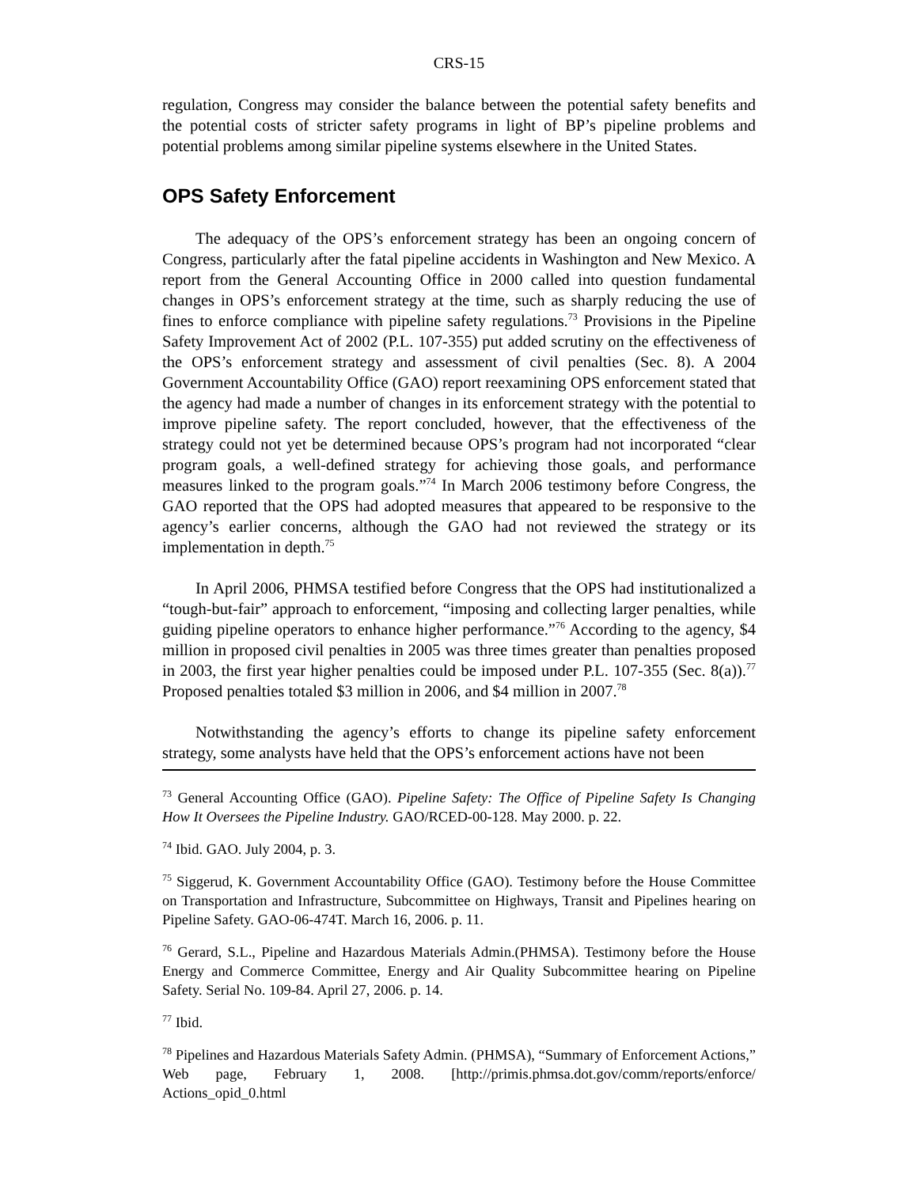CRS-15
regulation, Congress may consider the balance between the potential safety benefits and the potential costs of stricter safety programs in light of BP’s pipeline problems and potential problems among similar pipeline systems elsewhere in the United States.
OPS Safety Enforcement
The adequacy of the OPS’s enforcement strategy has been an ongoing concern of Congress, particularly after the fatal pipeline accidents in Washington and New Mexico. A report from the General Accounting Office in 2000 called into question fundamental changes in OPS’s enforcement strategy at the time, such as sharply reducing the use of fines to enforce compliance with pipeline safety regulations.<sup>73</sup> Provisions in the Pipeline Safety Improvement Act of 2002 (P.L. 107-355) put added scrutiny on the effectiveness of the OPS’s enforcement strategy and assessment of civil penalties (Sec. 8). A 2004 Government Accountability Office (GAO) report reexamining OPS enforcement stated that the agency had made a number of changes in its enforcement strategy with the potential to improve pipeline safety. The report concluded, however, that the effectiveness of the strategy could not yet be determined because OPS’s program had not incorporated “clear program goals, a well-defined strategy for achieving those goals, and performance measures linked to the program goals.”<sup>74</sup> In March 2006 testimony before Congress, the GAO reported that the OPS had adopted measures that appeared to be responsive to the agency’s earlier concerns, although the GAO had not reviewed the strategy or its implementation in depth.<sup>75</sup>
In April 2006, PHMSA testified before Congress that the OPS had institutionalized a “tough-but-fair” approach to enforcement, “imposing and collecting larger penalties, while guiding pipeline operators to enhance higher performance.”<sup>76</sup> According to the agency, $4 million in proposed civil penalties in 2005 was three times greater than penalties proposed in 2003, the first year higher penalties could be imposed under P.L. 107-355 (Sec. 8(a)).<sup>77</sup> Proposed penalties totaled $3 million in 2006, and $4 million in 2007.<sup>78</sup>
Notwithstanding the agency’s efforts to change its pipeline safety enforcement strategy, some analysts have held that the OPS’s enforcement actions have not been
<sup>73</sup> General Accounting Office (GAO). Pipeline Safety: The Office of Pipeline Safety Is Changing How It Oversees the Pipeline Industry. GAO/RCED-00-128. May 2000. p. 22.
<sup>74</sup> Ibid. GAO. July 2004, p. 3.
<sup>75</sup> Siggerud, K. Government Accountability Office (GAO). Testimony before the House Committee on Transportation and Infrastructure, Subcommittee on Highways, Transit and Pipelines hearing on Pipeline Safety. GAO-06-474T. March 16, 2006. p. 11.
<sup>76</sup> Gerard, S.L., Pipeline and Hazardous Materials Admin.(PHMSA). Testimony before the House Energy and Commerce Committee, Energy and Air Quality Subcommittee hearing on Pipeline Safety. Serial No. 109-84. April 27, 2006. p. 14.
<sup>77</sup> Ibid.
<sup>78</sup> Pipelines and Hazardous Materials Safety Admin. (PHMSA), “Summary of Enforcement Actions,” Web page, February 1, 2008. [http://primis.phmsa.dot.gov/comm/reports/enforce/ Actions_opid_0.html